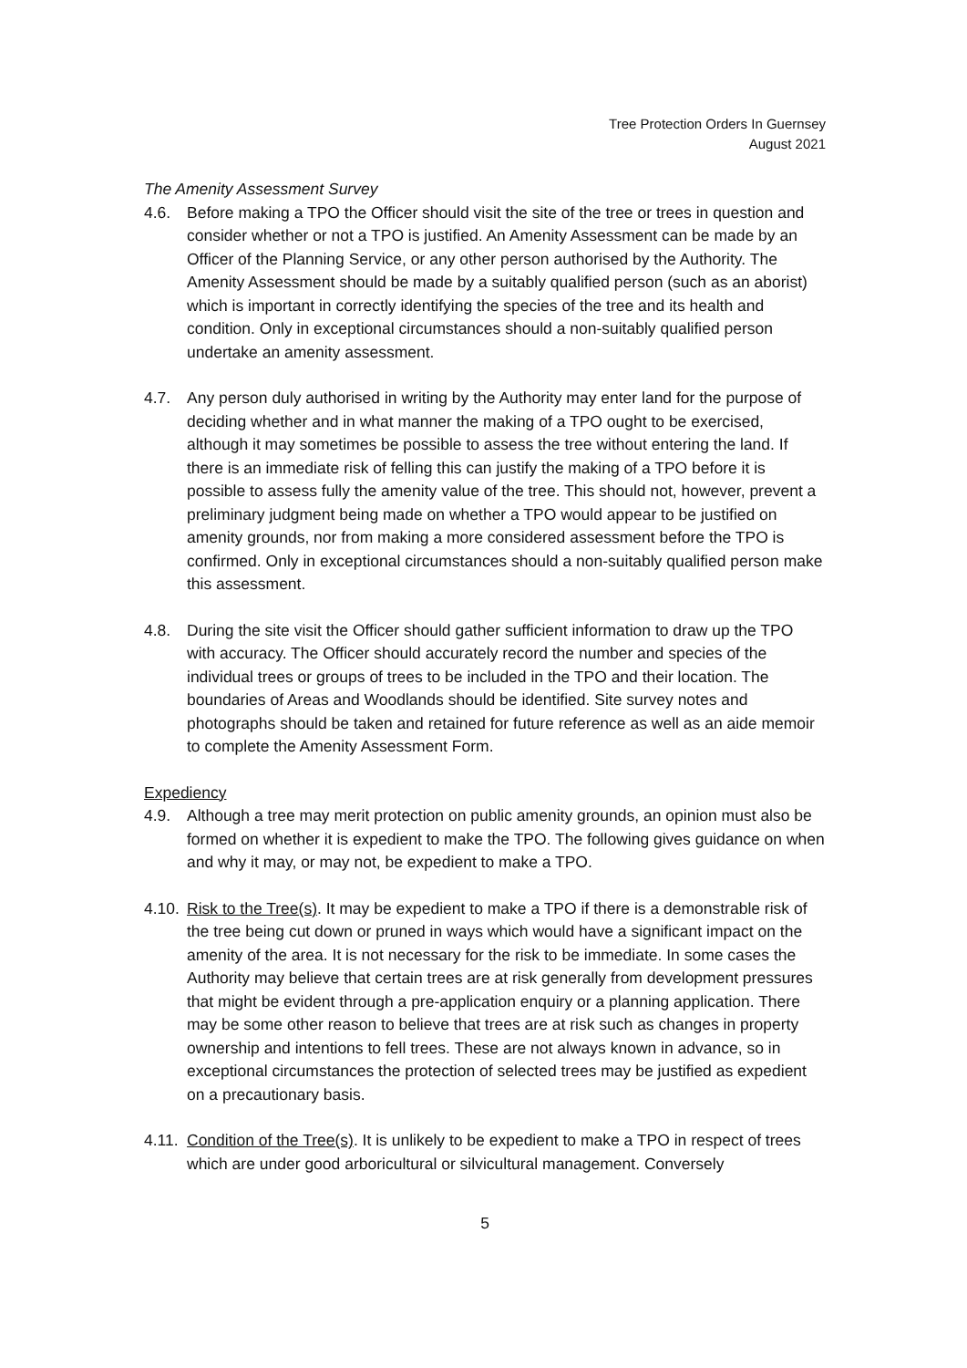Tree Protection Orders In Guernsey
August 2021
The Amenity Assessment Survey
4.6. Before making a TPO the Officer should visit the site of the tree or trees in question and consider whether or not a TPO is justified. An Amenity Assessment can be made by an Officer of the Planning Service, or any other person authorised by the Authority. The Amenity Assessment should be made by a suitably qualified person (such as an aborist) which is important in correctly identifying the species of the tree and its health and condition. Only in exceptional circumstances should a non-suitably qualified person undertake an amenity assessment.
4.7. Any person duly authorised in writing by the Authority may enter land for the purpose of deciding whether and in what manner the making of a TPO ought to be exercised, although it may sometimes be possible to assess the tree without entering the land. If there is an immediate risk of felling this can justify the making of a TPO before it is possible to assess fully the amenity value of the tree. This should not, however, prevent a preliminary judgment being made on whether a TPO would appear to be justified on amenity grounds, nor from making a more considered assessment before the TPO is confirmed. Only in exceptional circumstances should a non-suitably qualified person make this assessment.
4.8. During the site visit the Officer should gather sufficient information to draw up the TPO with accuracy. The Officer should accurately record the number and species of the individual trees or groups of trees to be included in the TPO and their location. The boundaries of Areas and Woodlands should be identified. Site survey notes and photographs should be taken and retained for future reference as well as an aide memoir to complete the Amenity Assessment Form.
Expediency
4.9. Although a tree may merit protection on public amenity grounds, an opinion must also be formed on whether it is expedient to make the TPO. The following gives guidance on when and why it may, or may not, be expedient to make a TPO.
4.10.
Risk to the Tree(s). It may be expedient to make a TPO if there is a demonstrable risk of the tree being cut down or pruned in ways which would have a significant impact on the amenity of the area. It is not necessary for the risk to be immediate. In some cases the Authority may believe that certain trees are at risk generally from development pressures that might be evident through a pre-application enquiry or a planning application. There may be some other reason to believe that trees are at risk such as changes in property ownership and intentions to fell trees. These are not always known in advance, so in exceptional circumstances the protection of selected trees may be justified as expedient on a precautionary basis.
4.11.
Condition of the Tree(s). It is unlikely to be expedient to make a TPO in respect of trees which are under good arboricultural or silvicultural management. Conversely
5